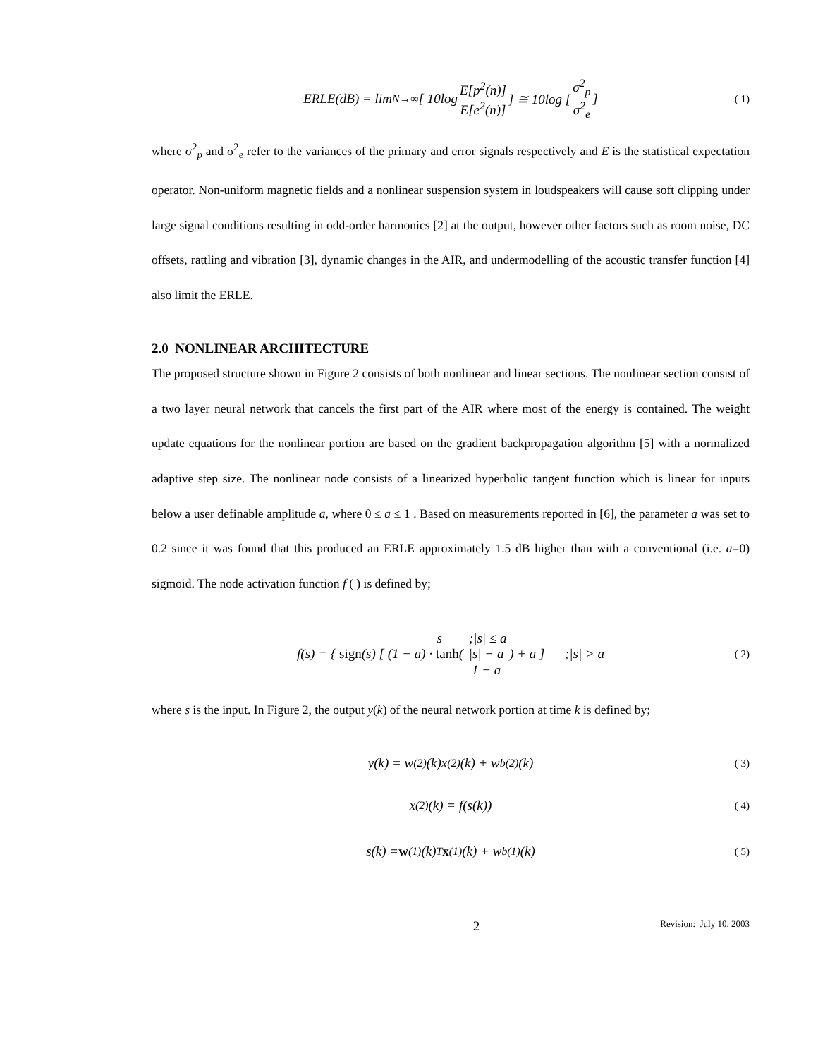ERLE(dB) = lim<sub>N→∞</sub> [ 10log E[p<sup>2</sup>(n)] E[e<sup>2</sup>(n)] ] ≅ 10log [ σ<sup>2</sup><sub>p</sub> σ<sup>2</sup><sub>e</sub> ] ( 1)
where σ<sup>2</sup><sub>p</sub> and σ<sup>2</sup><sub>e</sub> refer to the variances of the primary and error signals respectively and E is the statistical expectation operator. Non-uniform magnetic fields and a nonlinear suspension system in loudspeakers will cause soft clipping under large signal conditions resulting in odd-order harmonics [2] at the output, however other factors such as room noise, DC offsets, rattling and vibration [3], dynamic changes in the AIR, and undermodelling of the acoustic transfer function [4] also limit the ERLE.
2.0 NONLINEAR ARCHITECTURE
The proposed structure shown in Figure 2 consists of both nonlinear and linear sections. The nonlinear section consist of a two layer neural network that cancels the first part of the AIR where most of the energy is contained. The weight update equations for the nonlinear portion are based on the gradient backpropagation algorithm [5] with a normalized adaptive step size. The nonlinear node consists of a linearized hyperbolic tangent function which is linear for inputs below a user definable amplitude a, where 0 ≤ a ≤ 1 . Based on measurements reported in [6], the parameter a was set to 0.2 since it was found that this produced an ERLE approximately 1.5 dB higher than with a conventional (i.e. a=0) sigmoid. The node activation function f ( ) is defined by;
f(s) = { s ;|s| ≤ a sign(s) [ (1 − a) · tanh( |s| − a 1 − a ) + a ] ;|s| > a ( 2)
where s is the input. In Figure 2, the output y(k) of the neural network portion at time k is defined by;
y(k) = w<sup>(2)</sup>(k)x<sup>(2)</sup>(k) + w<sub>b</sub><sup>(2)</sup>(k) ( 3)
x<sup>(2)</sup>(k) = f(s(k)) ( 4)
s(k) = w<sup>(1)</sup>(k)<sup>T</sup> x<sup>(1)</sup>(k) + w<sub>b</sub><sup>(1)</sup>(k) ( 5)
2 Revision: July 10, 2003